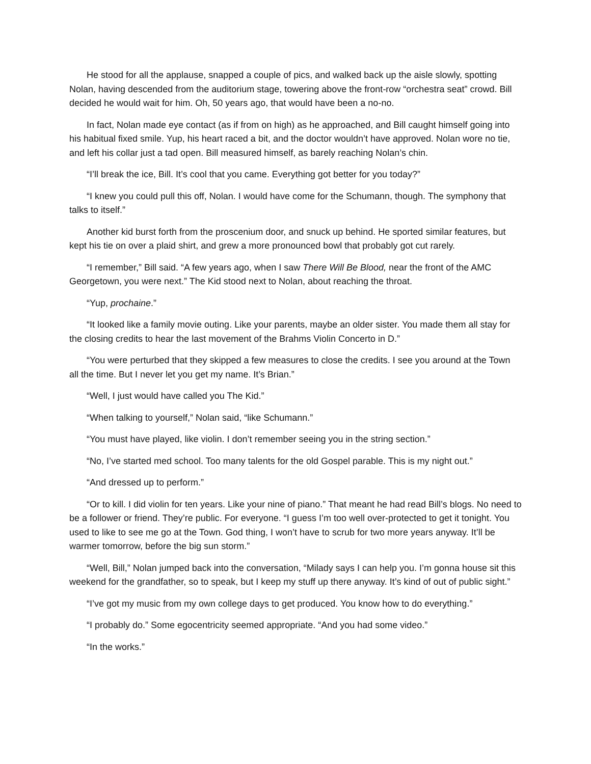He stood for all the applause, snapped a couple of pics, and walked back up the aisle slowly, spotting Nolan, having descended from the auditorium stage, towering above the front-row “orchestra seat” crowd. Bill decided he would wait for him. Oh, 50 years ago, that would have been a no-no.
In fact, Nolan made eye contact (as if from on high) as he approached, and Bill caught himself going into his habitual fixed smile. Yup, his heart raced a bit, and the doctor wouldn’t have approved. Nolan wore no tie, and left his collar just a tad open. Bill measured himself, as barely reaching Nolan’s chin.
“I’ll break the ice, Bill. It’s cool that you came. Everything got better for you today?”
“I knew you could pull this off, Nolan. I would have come for the Schumann, though. The symphony that talks to itself.”
Another kid burst forth from the proscenium door, and snuck up behind. He sported similar features, but kept his tie on over a plaid shirt, and grew a more pronounced bowl that probably got cut rarely.
“I remember,” Bill said. “A few years ago, when I saw There Will Be Blood, near the front of the AMC Georgetown, you were next.” The Kid stood next to Nolan, about reaching the throat.
“Yup, prochaine.”
“It looked like a family movie outing. Like your parents, maybe an older sister. You made them all stay for the closing credits to hear the last movement of the Brahms Violin Concerto in D.”
“You were perturbed that they skipped a few measures to close the credits. I see you around at the Town all the time. But I never let you get my name. It’s Brian.”
“Well, I just would have called you The Kid.”
“When talking to yourself,” Nolan said, “like Schumann.”
“You must have played, like violin. I don’t remember seeing you in the string section.”
“No, I’ve started med school. Too many talents for the old Gospel parable. This is my night out.”
“And dressed up to perform.”
“Or to kill. I did violin for ten years. Like your nine of piano.” That meant he had read Bill’s blogs. No need to be a follower or friend. They’re public. For everyone. “I guess I’m too well over-protected to get it tonight. You used to like to see me go at the Town. God thing, I won’t have to scrub for two more years anyway. It’ll be warmer tomorrow, before the big sun storm.”
“Well, Bill,” Nolan jumped back into the conversation, “Milady says I can help you. I’m gonna house sit this weekend for the grandfather, so to speak, but I keep my stuff up there anyway. It’s kind of out of public sight.”
“I’ve got my music from my own college days to get produced. You know how to do everything.”
“I probably do.” Some egocentricity seemed appropriate. “And you had some video.”
“In the works.”